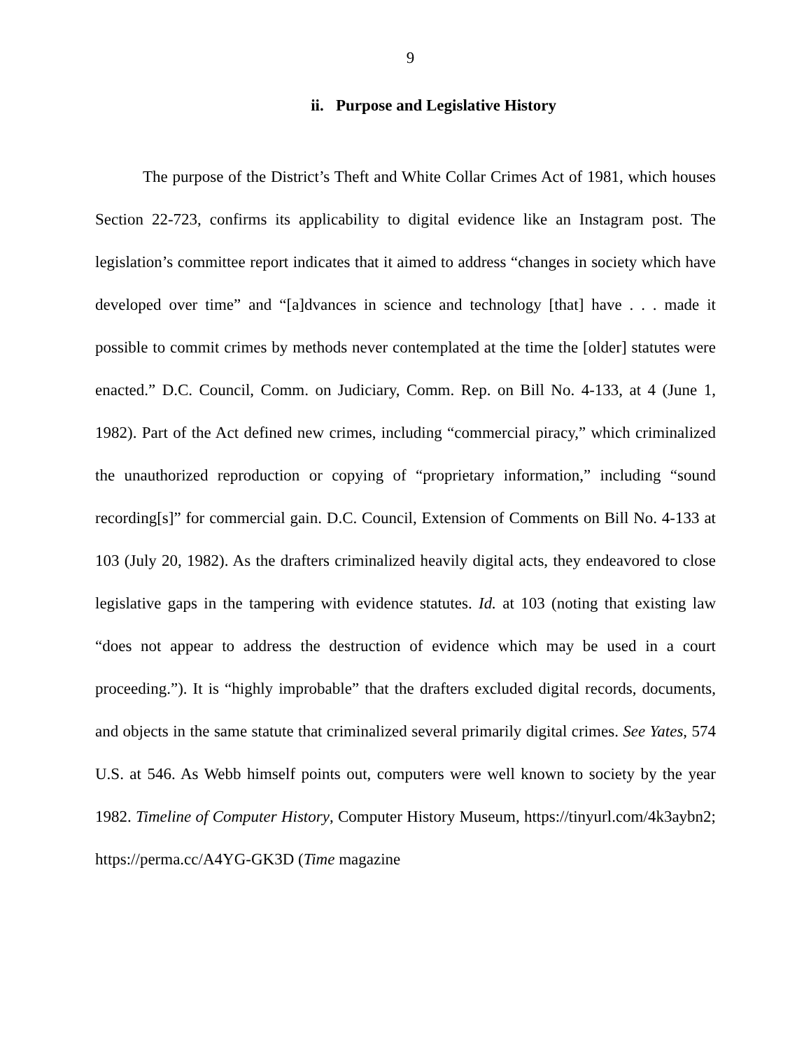9
ii. Purpose and Legislative History
The purpose of the District’s Theft and White Collar Crimes Act of 1981, which houses Section 22-723, confirms its applicability to digital evidence like an Instagram post. The legislation’s committee report indicates that it aimed to address “changes in society which have developed over time” and “[a]dvances in science and technology [that] have . . . made it possible to commit crimes by methods never contemplated at the time the [older] statutes were enacted.” D.C. Council, Comm. on Judiciary, Comm. Rep. on Bill No. 4-133, at 4 (June 1, 1982). Part of the Act defined new crimes, including “commercial piracy,” which criminalized the unauthorized reproduction or copying of “proprietary information,” including “sound recording[s]” for commercial gain. D.C. Council, Extension of Comments on Bill No. 4-133 at 103 (July 20, 1982). As the drafters criminalized heavily digital acts, they endeavored to close legislative gaps in the tampering with evidence statutes. Id. at 103 (noting that existing law “does not appear to address the destruction of evidence which may be used in a court proceeding.”). It is “highly improbable” that the drafters excluded digital records, documents, and objects in the same statute that criminalized several primarily digital crimes. See Yates, 574 U.S. at 546. As Webb himself points out, computers were well known to society by the year 1982. Timeline of Computer History, Computer History Museum, https://tinyurl.com/4k3aybn2; https://perma.cc/A4YG-GK3D (Time magazine